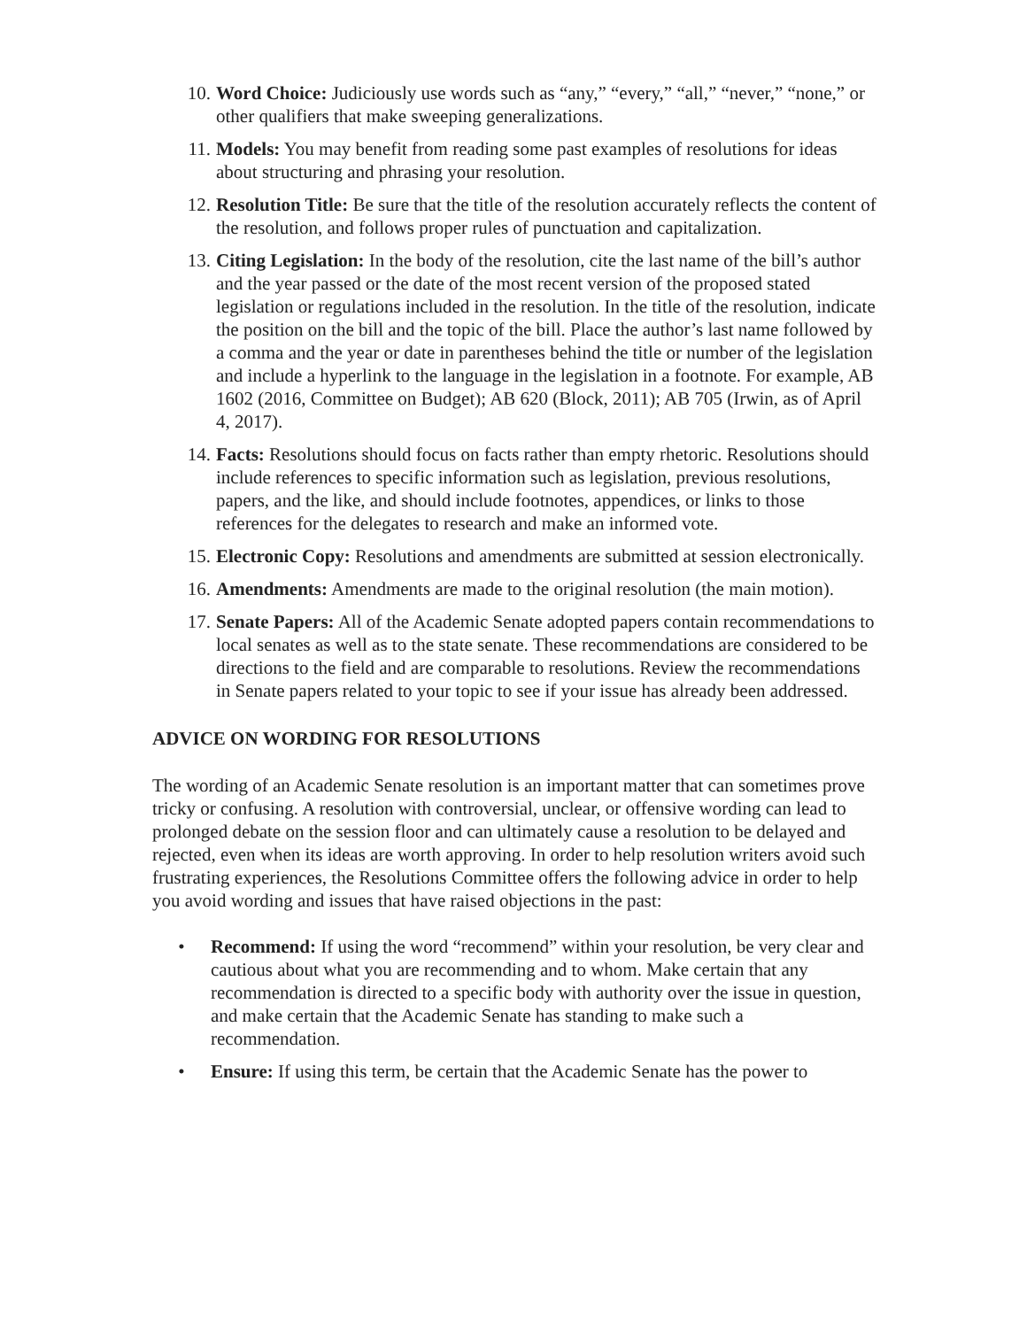10. Word Choice: Judiciously use words such as “any,” “every,” “all,” “never,” “none,” or other qualifiers that make sweeping generalizations.
11. Models: You may benefit from reading some past examples of resolutions for ideas about structuring and phrasing your resolution.
12. Resolution Title: Be sure that the title of the resolution accurately reflects the content of the resolution, and follows proper rules of punctuation and capitalization.
13. Citing Legislation: In the body of the resolution, cite the last name of the bill’s author and the year passed or the date of the most recent version of the proposed stated legislation or regulations included in the resolution. In the title of the resolution, indicate the position on the bill and the topic of the bill. Place the author’s last name followed by a comma and the year or date in parentheses behind the title or number of the legislation and include a hyperlink to the language in the legislation in a footnote. For example, AB 1602 (2016, Committee on Budget); AB 620 (Block, 2011); AB 705 (Irwin, as of April 4, 2017).
14. Facts: Resolutions should focus on facts rather than empty rhetoric. Resolutions should include references to specific information such as legislation, previous resolutions, papers, and the like, and should include footnotes, appendices, or links to those references for the delegates to research and make an informed vote.
15. Electronic Copy: Resolutions and amendments are submitted at session electronically.
16. Amendments: Amendments are made to the original resolution (the main motion).
17. Senate Papers: All of the Academic Senate adopted papers contain recommendations to local senates as well as to the state senate. These recommendations are considered to be directions to the field and are comparable to resolutions. Review the recommendations in Senate papers related to your topic to see if your issue has already been addressed.
ADVICE ON WORDING FOR RESOLUTIONS
The wording of an Academic Senate resolution is an important matter that can sometimes prove tricky or confusing. A resolution with controversial, unclear, or offensive wording can lead to prolonged debate on the session floor and can ultimately cause a resolution to be delayed and rejected, even when its ideas are worth approving. In order to help resolution writers avoid such frustrating experiences, the Resolutions Committee offers the following advice in order to help you avoid wording and issues that have raised objections in the past:
• Recommend: If using the word “recommend” within your resolution, be very clear and cautious about what you are recommending and to whom. Make certain that any recommendation is directed to a specific body with authority over the issue in question, and make certain that the Academic Senate has standing to make such a recommendation.
• Ensure: If using this term, be certain that the Academic Senate has the power to